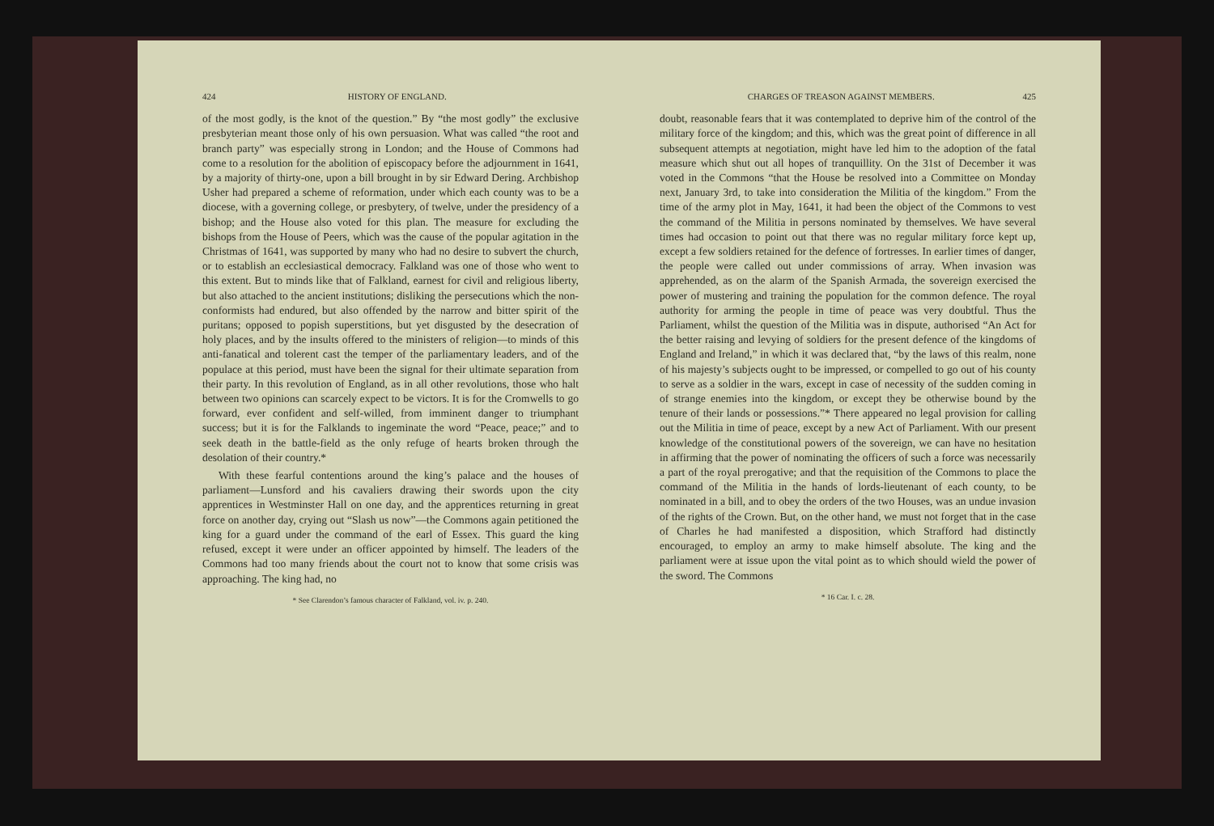424 HISTORY OF ENGLAND.
of the most godly, is the knot of the question.” By “the most godly” the exclusive presbyterian meant those only of his own persuasion. What was called “the root and branch party” was especially strong in London; and the House of Commons had come to a resolution for the abolition of episcopacy before the adjournment in 1641, by a majority of thirty-one, upon a bill brought in by sir Edward Dering. Archbishop Usher had prepared a scheme of reformation, under which each county was to be a diocese, with a governing college, or presbytery, of twelve, under the presidency of a bishop; and the House also voted for this plan. The measure for excluding the bishops from the House of Peers, which was the cause of the popular agitation in the Christmas of 1641, was supported by many who had no desire to subvert the church, or to establish an ecclesiastical democracy. Falkland was one of those who went to this extent. But to minds like that of Falkland, earnest for civil and religious liberty, but also attached to the ancient institutions; disliking the persecutions which the non-conformists had endured, but also offended by the narrow and bitter spirit of the puritans; opposed to popish superstitions, but yet disgusted by the desecration of holy places, and by the insults offered to the ministers of religion—to minds of this anti-fanatical and tolerent cast the temper of the parliamentary leaders, and of the populace at this period, must have been the signal for their ultimate separation from their party. In this revolution of England, as in all other revolutions, those who halt between two opinions can scarcely expect to be victors. It is for the Cromwells to go forward, ever confident and self-willed, from imminent danger to triumphant success; but it is for the Falklands to ingeminate the word “Peace, peace;” and to seek death in the battle-field as the only refuge of hearts broken through the desolation of their country.*
With these fearful contentions around the king’s palace and the houses of parliament—Lunsford and his cavaliers drawing their swords upon the city apprentices in Westminster Hall on one day, and the apprentices returning in great force on another day, crying out “Slash us now”—the Commons again petitioned the king for a guard under the command of the earl of Essex. This guard the king refused, except it were under an officer appointed by himself. The leaders of the Commons had too many friends about the court not to know that some crisis was approaching. The king had, no
* See Clarendon’s famous character of Falkland, vol. iv. p. 240.
CHARGES OF TREASON AGAINST MEMBERS. 425
doubt, reasonable fears that it was contemplated to deprive him of the control of the military force of the kingdom; and this, which was the great point of difference in all subsequent attempts at negotiation, might have led him to the adoption of the fatal measure which shut out all hopes of tranquillity. On the 31st of December it was voted in the Commons “that the House be resolved into a Committee on Monday next, January 3rd, to take into consideration the Militia of the kingdom.” From the time of the army plot in May, 1641, it had been the object of the Commons to vest the command of the Militia in persons nominated by themselves. We have several times had occasion to point out that there was no regular military force kept up, except a few soldiers retained for the defence of fortresses. In earlier times of danger, the people were called out under commissions of array. When invasion was apprehended, as on the alarm of the Spanish Armada, the sovereign exercised the power of mustering and training the population for the common defence. The royal authority for arming the people in time of peace was very doubtful. Thus the Parliament, whilst the question of the Militia was in dispute, authorised “An Act for the better raising and levying of soldiers for the present defence of the kingdoms of England and Ireland,” in which it was declared that, “by the laws of this realm, none of his majesty’s subjects ought to be impressed, or compelled to go out of his county to serve as a soldier in the wars, except in case of necessity of the sudden coming in of strange enemies into the kingdom, or except they be otherwise bound by the tenure of their lands or possessions.”* There appeared no legal provision for calling out the Militia in time of peace, except by a new Act of Parliament. With our present knowledge of the constitutional powers of the sovereign, we can have no hesitation in affirming that the power of nominating the officers of such a force was necessarily a part of the royal prerogative; and that the requisition of the Commons to place the command of the Militia in the hands of lords-lieutenant of each county, to be nominated in a bill, and to obey the orders of the two Houses, was an undue invasion of the rights of the Crown. But, on the other hand, we must not forget that in the case of Charles he had manifested a disposition, which Strafford had distinctly encouraged, to employ an army to make himself absolute. The king and the parliament were at issue upon the vital point as to which should wield the power of the sword. The Commons
* 16 Car. I. c. 28.